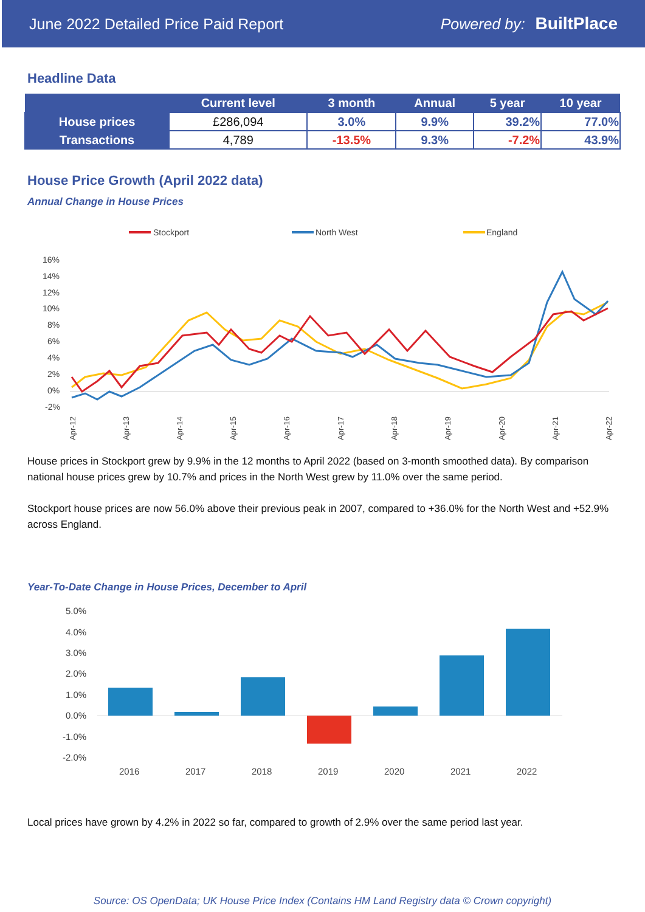June 2022 Detailed Price Paid Report Powered by: BuiltPlace
Headline Data
| | Current level | 3 month | Annual | 5 year | 10 year |
| --- | --- | --- | --- | --- | --- |
| House prices | £286,094 | 3.0% | 9.9% | 39.2% | 77.0% |
| Transactions | 4,789 | -13.5% | 9.3% | -7.2% | 43.9% |
House Price Growth (April 2022 data)
Annual Change in House Prices
Stockport
North West
England
16%
14%
12%
10%
8%
6%
4%
2%
0%
-2%
Apr-12
Apr-13
Apr-14
Apr-15
Apr-16
Apr-17
Apr-18
Apr-19
Apr-20
Apr-21
Apr-22
House prices in Stockport grew by 9.9% in the 12 months to April 2022 (based on 3-month smoothed data). By comparison national house prices grew by 10.7% and prices in the North West grew by 11.0% over the same period.
Stockport house prices are now 56.0% above their previous peak in 2007, compared to +36.0% for the North West and +52.9% across England.
Year-To-Date Change in House Prices, December to April
5.0%
4.0%
3.0%
2.0%
1.0%
0.0%
-1.0%
-2.0%
2016
2017
2018
2019
2020
2021
2022
Local prices have grown by 4.2% in 2022 so far, compared to growth of 2.9% over the same period last year.
Source: OS OpenData; UK House Price Index (Contains HM Land Registry data © Crown copyright)